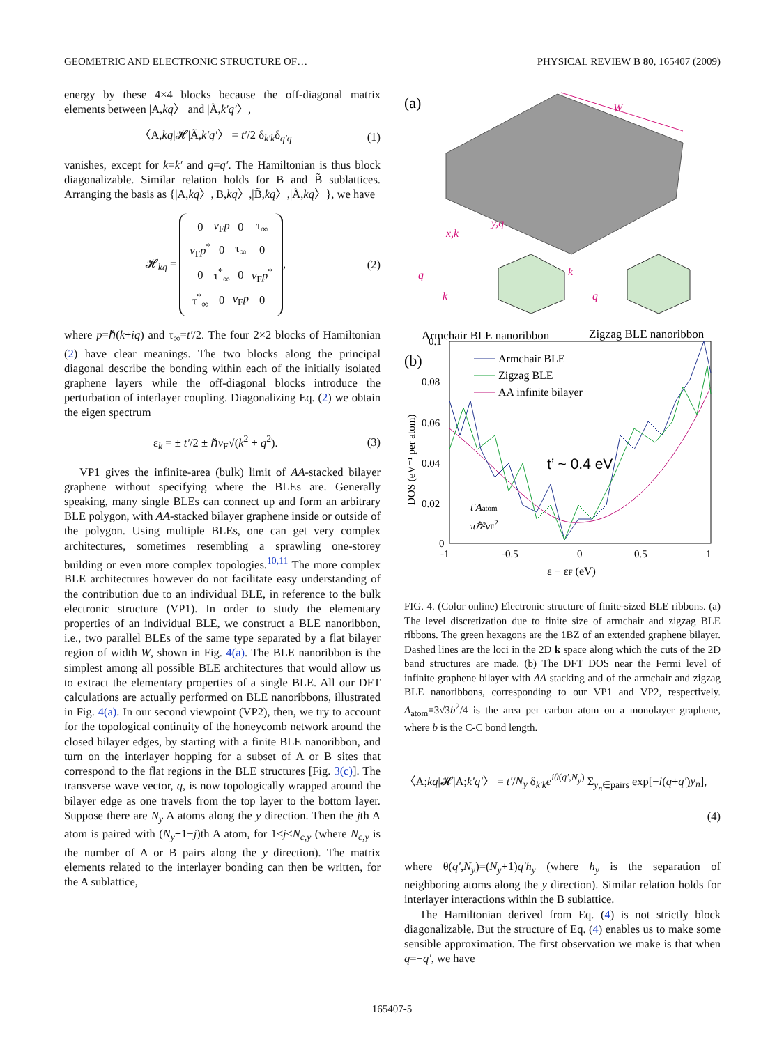GEOMETRIC AND ELECTRONIC STRUCTURE OF… PHYSICAL REVIEW B 80, 165407 (2009)
energy by these 4×4 blocks because the off-diagonal matrix elements between |A,kq〉 and |Ã,k′q′〉,
〈A,kq|𝓗|Ã,k′q′〉 = t′/2 δ<sub>k′k</sub>δ<sub>q′q</sub> (1)
vanishes, except for k=k′ and q=q′. The Hamiltonian is thus block diagonalizable. Similar relation holds for B and B̃ sublattices. Arranging the basis as {|A,kq〉,|B,kq〉,|B̃,kq〉,|Ã,kq〉}, we have
𝓗<sub>kq</sub> =
| 0 | v<sub>F</sub> p | 0 | τ<sub>∞</sub> |
| v<sub>F</sub> p<sup>*</sup> | 0 | τ<sub>∞</sub> | 0 |
| 0 | τ<sup>*</sup><sub>∞</sub> | 0 | v<sub>F</sub> p<sup>*</sup> |
| τ<sup>*</sup><sub>∞</sub> | 0 | v<sub>F</sub> p | 0 |
, (2)
where p=ℏ(k+iq) and τ<sub>∞</sub>=t′/2. The four 2×2 blocks of Hamiltonian (2) have clear meanings. The two blocks along the principal diagonal describe the bonding within each of the initially isolated graphene layers while the off-diagonal blocks introduce the perturbation of interlayer coupling. Diagonalizing Eq. (2) we obtain the eigen spectrum
ε<sub>k</sub> = ± t′/2 ± ℏv<sub>F</sub>√(k<sup>2</sup> + q<sup>2</sup>). (3)
VP1 gives the infinite-area (bulk) limit of AA-stacked bilayer graphene without specifying where the BLEs are. Generally speaking, many single BLEs can connect up and form an arbitrary BLE polygon, with AA-stacked bilayer graphene inside or outside of the polygon. Using multiple BLEs, one can get very complex architectures, sometimes resembling a sprawling one-storey building or even more complex topologies.<sup>10,11</sup> The more complex BLE architectures however do not facilitate easy understanding of the contribution due to an individual BLE, in reference to the bulk electronic structure (VP1). In order to study the elementary properties of an individual BLE, we construct a BLE nanoribbon, i.e., two parallel BLEs of the same type separated by a flat bilayer region of width W, shown in Fig. 4(a). The BLE nanoribbon is the simplest among all possible BLE architectures that would allow us to extract the elementary properties of a single BLE. All our DFT calculations are actually performed on BLE nanoribbons, illustrated in Fig. 4(a). In our second viewpoint (VP2), then, we try to account for the topological continuity of the honeycomb network around the closed bilayer edges, by starting with a finite BLE nanoribbon, and turn on the interlayer hopping for a subset of A or B sites that correspond to the flat regions in the BLE structures [Fig. 3(c)]. The transverse wave vector, q, is now topologically wrapped around the bilayer edge as one travels from the top layer to the bottom layer. Suppose there are N<sub>y</sub> A atoms along the y direction. Then the jth A atom is paired with (N<sub>y</sub>+1−j)th A atom, for 1≤j≤N<sub>c,y</sub> (where N<sub>c,y</sub> is the number of A or B pairs along the y direction). The matrix elements related to the interlayer bonding can then be written, for the A sublattice,
(a)
W
x,k
y,q
q
k
k
q
Armchair BLE nanoribbon
Zigzag BLE nanoribbon
(b)
0.1
0.08
0.06
0.04
0.02
0
-1
-0.5
0
0.5
1
ε − εF (eV)
DOS (eV⁻¹ per atom)
Armchair BLE
Zigzag BLE
AA infinite bilayer
t’ ~ 0.4 eV
t′Aatom
πℏ²vF2
FIG. 4. (Color online) Electronic structure of finite-sized BLE ribbons. (a) The level discretization due to finite size of armchair and zigzag BLE ribbons. The green hexagons are the 1BZ of an extended graphene bilayer. Dashed lines are the loci in the 2D k space along which the cuts of the 2D band structures are made. (b) The DFT DOS near the Fermi level of infinite graphene bilayer with AA stacking and of the armchair and zigzag BLE nanoribbons, corresponding to our VP1 and VP2, respectively. A<sub>atom</sub>≡3√3b<sup>2</sup>/4 is the area per carbon atom on a monolayer graphene, where b is the C-C bond length.
〈A;kq|𝓗|A;k′q′〉 = t′/N<sub>y</sub> δ<sub>k′k</sub>e<sup>iθ(q′,N<sub>y</sub>)</sup> Σ<sub>y<sub>n</sub>∈pairs</sub> exp[−i(q+q′)y<sub>n</sub>],
(4)
where θ(q′,N<sub>y</sub>)=(N<sub>y</sub>+1)q′h<sub>y</sub> (where h<sub>y</sub> is the separation of neighboring atoms along the y direction). Similar relation holds for interlayer interactions within the B sublattice.
The Hamiltonian derived from Eq. (4) is not strictly block diagonalizable. But the structure of Eq. (4) enables us to make some sensible approximation. The first observation we make is that when q=−q′, we have
165407-5